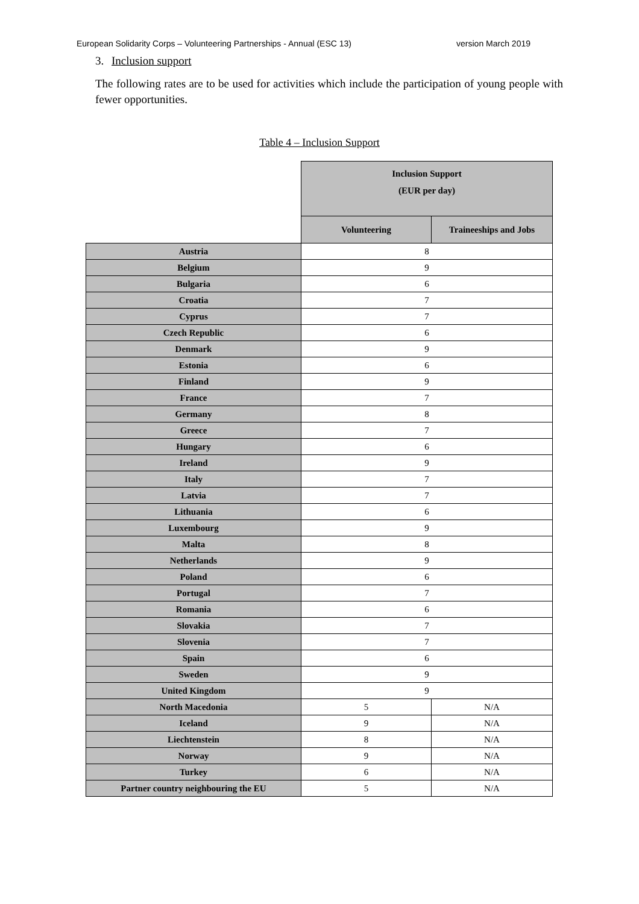European Solidarity Corps – Volunteering Partnerships - Annual (ESC 13) version March 2019
3. Inclusion support
The following rates are to be used for activities which include the participation of young people with fewer opportunities.
Table 4 – Inclusion Support
| | Inclusion Support (EUR per day) | |
| --- | --- | --- |
| | Volunteering | Traineeships and Jobs |
| Austria | 8 | |
| Belgium | 9 | |
| Bulgaria | 6 | |
| Croatia | 7 | |
| Cyprus | 7 | |
| Czech Republic | 6 | |
| Denmark | 9 | |
| Estonia | 6 | |
| Finland | 9 | |
| France | 7 | |
| Germany | 8 | |
| Greece | 7 | |
| Hungary | 6 | |
| Ireland | 9 | |
| Italy | 7 | |
| Latvia | 7 | |
| Lithuania | 6 | |
| Luxembourg | 9 | |
| Malta | 8 | |
| Netherlands | 9 | |
| Poland | 6 | |
| Portugal | 7 | |
| Romania | 6 | |
| Slovakia | 7 | |
| Slovenia | 7 | |
| Spain | 6 | |
| Sweden | 9 | |
| United Kingdom | 9 | |
| North Macedonia | 5 | N/A |
| Iceland | 9 | N/A |
| Liechtenstein | 8 | N/A |
| Norway | 9 | N/A |
| Turkey | 6 | N/A |
| Partner country neighbouring the EU | 5 | N/A |